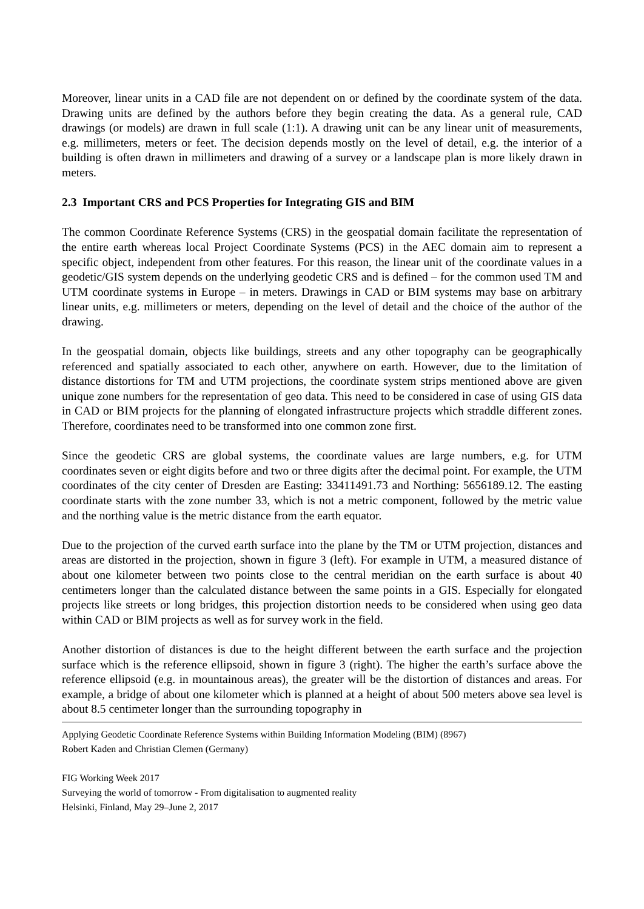Moreover, linear units in a CAD file are not dependent on or defined by the coordinate system of the data. Drawing units are defined by the authors before they begin creating the data. As a general rule, CAD drawings (or models) are drawn in full scale (1:1). A drawing unit can be any linear unit of measurements, e.g. millimeters, meters or feet. The decision depends mostly on the level of detail, e.g. the interior of a building is often drawn in millimeters and drawing of a survey or a landscape plan is more likely drawn in meters.
2.3 Important CRS and PCS Properties for Integrating GIS and BIM
The common Coordinate Reference Systems (CRS) in the geospatial domain facilitate the representation of the entire earth whereas local Project Coordinate Systems (PCS) in the AEC domain aim to represent a specific object, independent from other features. For this reason, the linear unit of the coordinate values in a geodetic/GIS system depends on the underlying geodetic CRS and is defined – for the common used TM and UTM coordinate systems in Europe – in meters. Drawings in CAD or BIM systems may base on arbitrary linear units, e.g. millimeters or meters, depending on the level of detail and the choice of the author of the drawing.
In the geospatial domain, objects like buildings, streets and any other topography can be geographically referenced and spatially associated to each other, anywhere on earth. However, due to the limitation of distance distortions for TM and UTM projections, the coordinate system strips mentioned above are given unique zone numbers for the representation of geo data. This need to be considered in case of using GIS data in CAD or BIM projects for the planning of elongated infrastructure projects which straddle different zones. Therefore, coordinates need to be transformed into one common zone first.
Since the geodetic CRS are global systems, the coordinate values are large numbers, e.g. for UTM coordinates seven or eight digits before and two or three digits after the decimal point. For example, the UTM coordinates of the city center of Dresden are Easting: 33411491.73 and Northing: 5656189.12. The easting coordinate starts with the zone number 33, which is not a metric component, followed by the metric value and the northing value is the metric distance from the earth equator.
Due to the projection of the curved earth surface into the plane by the TM or UTM projection, distances and areas are distorted in the projection, shown in figure 3 (left). For example in UTM, a measured distance of about one kilometer between two points close to the central meridian on the earth surface is about 40 centimeters longer than the calculated distance between the same points in a GIS. Especially for elongated projects like streets or long bridges, this projection distortion needs to be considered when using geo data within CAD or BIM projects as well as for survey work in the field.
Another distortion of distances is due to the height different between the earth surface and the projection surface which is the reference ellipsoid, shown in figure 3 (right). The higher the earth’s surface above the reference ellipsoid (e.g. in mountainous areas), the greater will be the distortion of distances and areas. For example, a bridge of about one kilometer which is planned at a height of about 500 meters above sea level is about 8.5 centimeter longer than the surrounding topography in
Applying Geodetic Coordinate Reference Systems within Building Information Modeling (BIM) (8967)
Robert Kaden and Christian Clemen (Germany)
FIG Working Week 2017
Surveying the world of tomorrow - From digitalisation to augmented reality
Helsinki, Finland, May 29–June 2, 2017